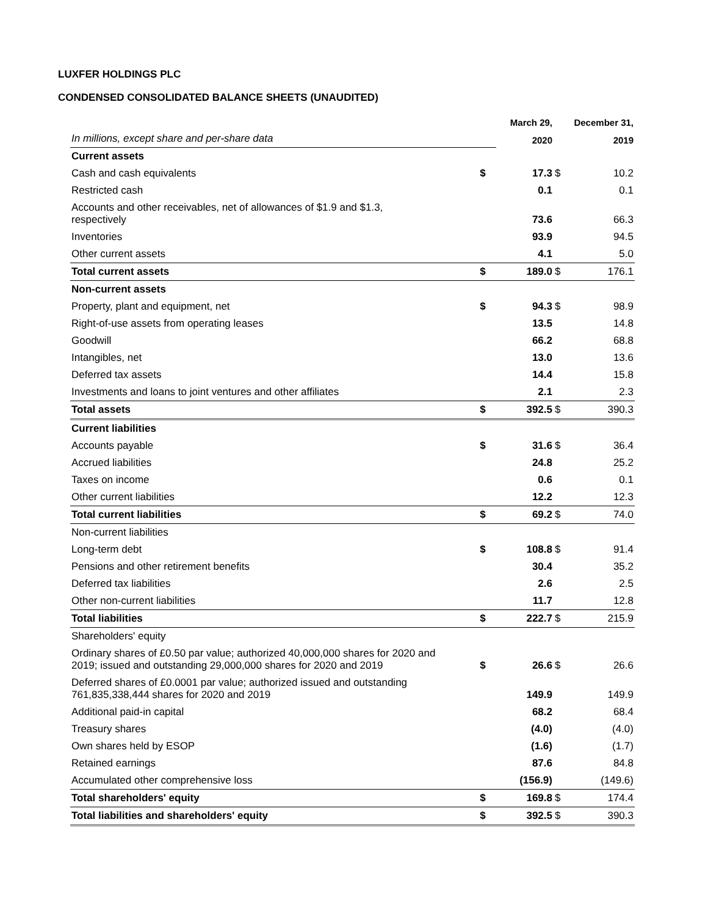LUXFER HOLDINGS PLC
CONDENSED CONSOLIDATED BALANCE SHEETS (UNAUDITED)
| | | March 29, | | December 31, |
| --- | --- | --- | --- | --- |
| In millions, except share and per-share data | | 2020 | | 2019 |
| Current assets | | | | |
| Cash and cash equivalents | $ | 17.3 | $ | 10.2 |
| Restricted cash | | 0.1 | | 0.1 |
| Accounts and other receivables, net of allowances of $1.9 and $1.3, respectively | | 73.6 | | 66.3 |
| Inventories | | 93.9 | | 94.5 |
| Other current assets | | 4.1 | | 5.0 |
| Total current assets | $ | 189.0 | $ | 176.1 |
| Non-current assets | | | | |
| Property, plant and equipment, net | $ | 94.3 | $ | 98.9 |
| Right-of-use assets from operating leases | | 13.5 | | 14.8 |
| Goodwill | | 66.2 | | 68.8 |
| Intangibles, net | | 13.0 | | 13.6 |
| Deferred tax assets | | 14.4 | | 15.8 |
| Investments and loans to joint ventures and other affiliates | | 2.1 | | 2.3 |
| Total assets | $ | 392.5 | $ | 390.3 |
| Current liabilities | | | | |
| Accounts payable | $ | 31.6 | $ | 36.4 |
| Accrued liabilities | | 24.8 | | 25.2 |
| Taxes on income | | 0.6 | | 0.1 |
| Other current liabilities | | 12.2 | | 12.3 |
| Total current liabilities | $ | 69.2 | $ | 74.0 |
| Non-current liabilities | | | | |
| Long-term debt | $ | 108.8 | $ | 91.4 |
| Pensions and other retirement benefits | | 30.4 | | 35.2 |
| Deferred tax liabilities | | 2.6 | | 2.5 |
| Other non-current liabilities | | 11.7 | | 12.8 |
| Total liabilities | $ | 222.7 | $ | 215.9 |
| Shareholders' equity | | | | |
| Ordinary shares of £0.50 par value; authorized 40,000,000 shares for 2020 and 2019; issued and outstanding 29,000,000 shares for 2020 and 2019 | $ | 26.6 | $ | 26.6 |
| Deferred shares of £0.0001 par value; authorized issued and outstanding 761,835,338,444 shares for 2020 and 2019 | | 149.9 | | 149.9 |
| Additional paid-in capital | | 68.2 | | 68.4 |
| Treasury shares | | (4.0) | | (4.0) |
| Own shares held by ESOP | | (1.6) | | (1.7) |
| Retained earnings | | 87.6 | | 84.8 |
| Accumulated other comprehensive loss | | (156.9) | | (149.6) |
| Total shareholders' equity | $ | 169.8 | $ | 174.4 |
| Total liabilities and shareholders' equity | $ | 392.5 | $ | 390.3 |